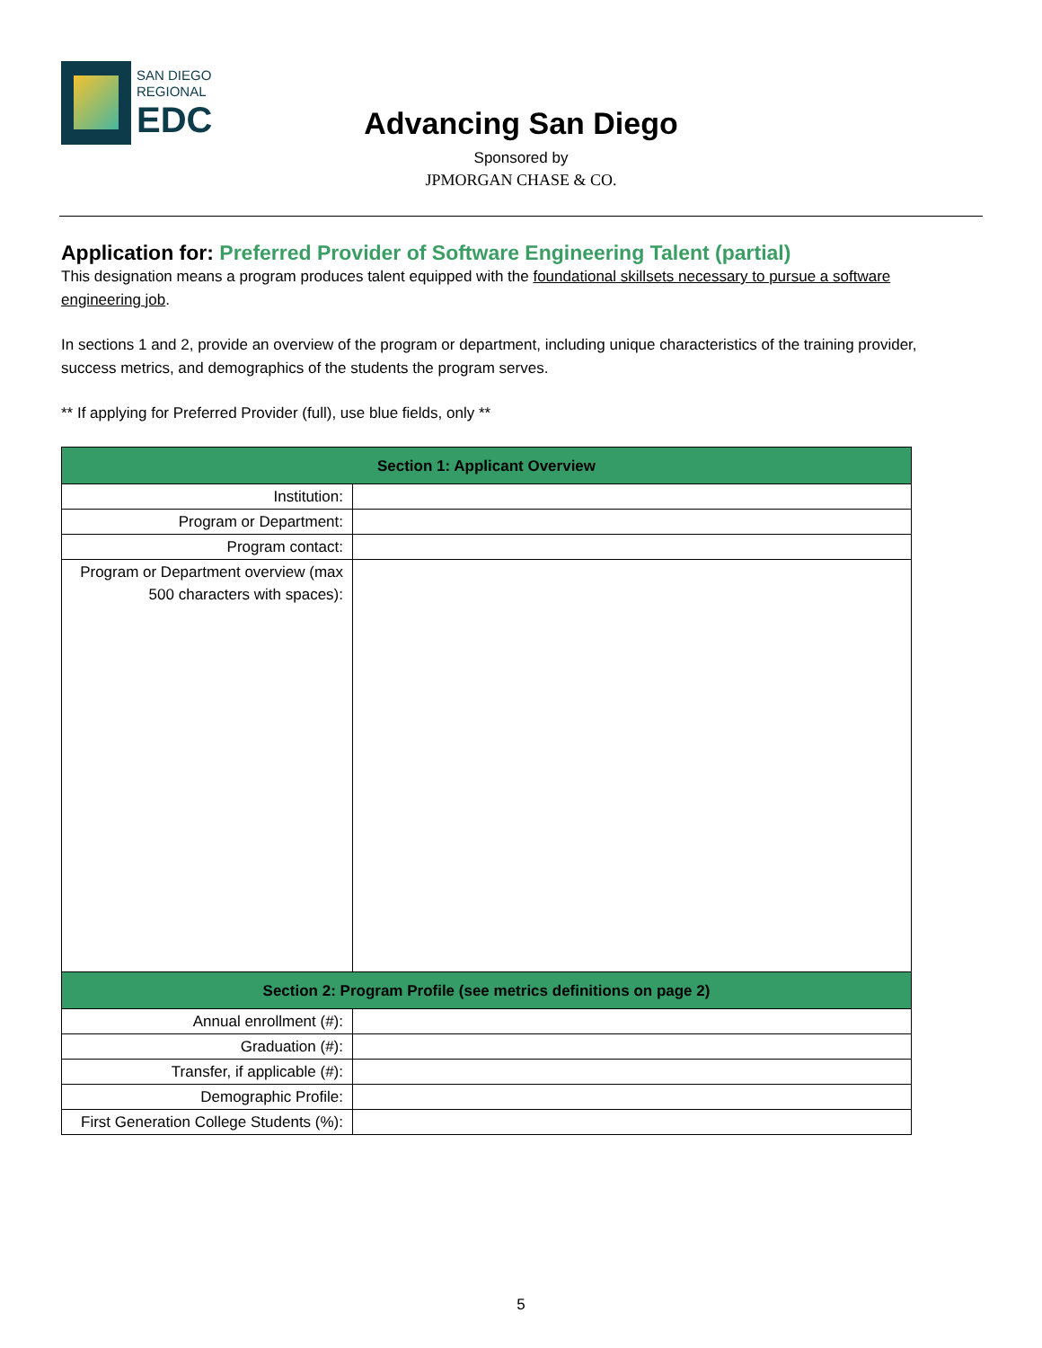SAN DIEGO
REGIONAL
EDC
Advancing San Diego
Sponsored by
JPMORGAN CHASE & CO.
Application for: Preferred Provider of Software Engineering Talent (partial)
This designation means a program produces talent equipped with the foundational skillsets necessary to pursue a software engineering job.
In sections 1 and 2, provide an overview of the program or department, including unique characteristics of the training provider, success metrics, and demographics of the students the program serves.
** If applying for Preferred Provider (full), use blue fields, only **
| Section 1: Applicant Overview | |
| --- | --- |
| Institution: | |
| Program or Department: | |
| Program contact: | |
| Program or Department overview (max 500 characters with spaces): | |
| Section 2: Program Profile (see metrics definitions on page 2) | |
| Annual enrollment (#): | |
| Graduation (#): | |
| Transfer, if applicable (#): | |
| Demographic Profile: | |
| First Generation College Students (%): | |
5